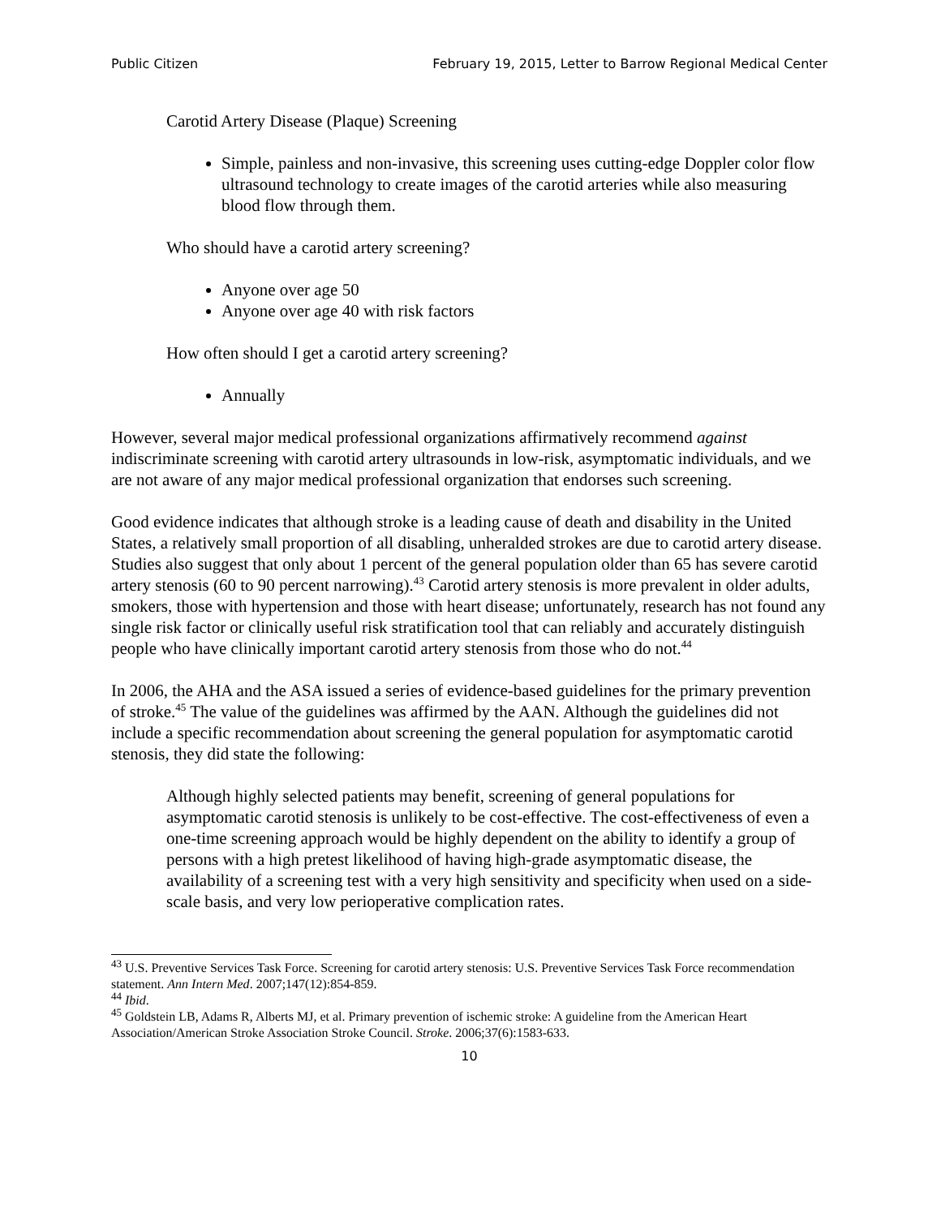Public Citizen February 19, 2015, Letter to Barrow Regional Medical Center
Carotid Artery Disease (Plaque) Screening
Simple, painless and non-invasive, this screening uses cutting-edge Doppler color flow ultrasound technology to create images of the carotid arteries while also measuring blood flow through them.
Who should have a carotid artery screening?
Anyone over age 50
Anyone over age 40 with risk factors
How often should I get a carotid artery screening?
Annually
However, several major medical professional organizations affirmatively recommend against indiscriminate screening with carotid artery ultrasounds in low-risk, asymptomatic individuals, and we are not aware of any major medical professional organization that endorses such screening.
Good evidence indicates that although stroke is a leading cause of death and disability in the United States, a relatively small proportion of all disabling, unheralded strokes are due to carotid artery disease. Studies also suggest that only about 1 percent of the general population older than 65 has severe carotid artery stenosis (60 to 90 percent narrowing).<sup>43</sup> Carotid artery stenosis is more prevalent in older adults, smokers, those with hypertension and those with heart disease; unfortunately, research has not found any single risk factor or clinically useful risk stratification tool that can reliably and accurately distinguish people who have clinically important carotid artery stenosis from those who do not.<sup>44</sup>
In 2006, the AHA and the ASA issued a series of evidence-based guidelines for the primary prevention of stroke.<sup>45</sup> The value of the guidelines was affirmed by the AAN. Although the guidelines did not include a specific recommendation about screening the general population for asymptomatic carotid stenosis, they did state the following:
Although highly selected patients may benefit, screening of general populations for asymptomatic carotid stenosis is unlikely to be cost-effective. The cost-effectiveness of even a one-time screening approach would be highly dependent on the ability to identify a group of persons with a high pretest likelihood of having high-grade asymptomatic disease, the availability of a screening test with a very high sensitivity and specificity when used on a side-scale basis, and very low perioperative complication rates.
<sup>43</sup> U.S. Preventive Services Task Force. Screening for carotid artery stenosis: U.S. Preventive Services Task Force recommendation statement. Ann Intern Med. 2007;147(12):854-859.
<sup>44</sup> Ibid.
<sup>45</sup> Goldstein LB, Adams R, Alberts MJ, et al. Primary prevention of ischemic stroke: A guideline from the American Heart Association/American Stroke Association Stroke Council. Stroke. 2006;37(6):1583-633.
10